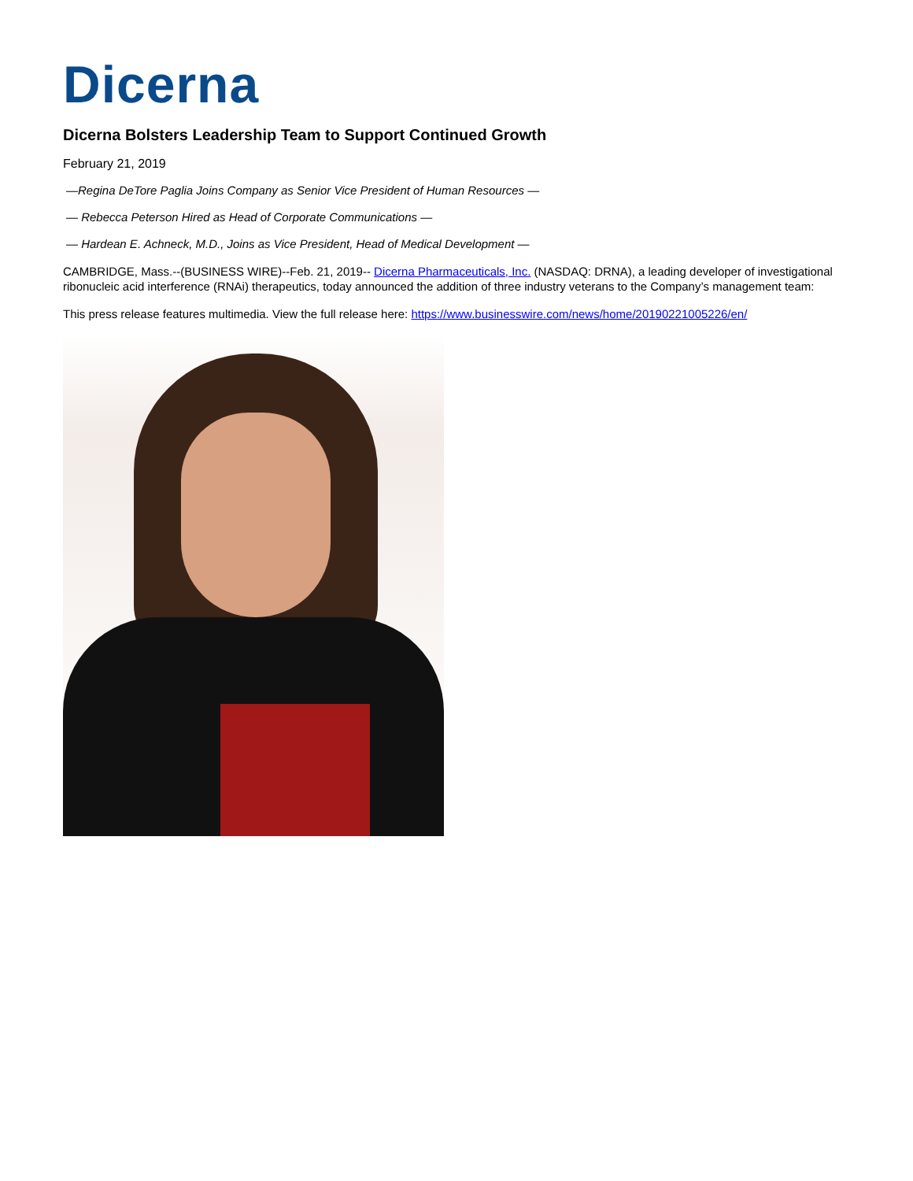Dicerna
Dicerna Bolsters Leadership Team to Support Continued Growth
February 21, 2019
—Regina DeTore Paglia Joins Company as Senior Vice President of Human Resources —
— Rebecca Peterson Hired as Head of Corporate Communications —
— Hardean E. Achneck, M.D., Joins as Vice President, Head of Medical Development —
CAMBRIDGE, Mass.--(BUSINESS WIRE)--Feb. 21, 2019-- Dicerna Pharmaceuticals, Inc. (NASDAQ: DRNA), a leading developer of investigational ribonucleic acid interference (RNAi) therapeutics, today announced the addition of three industry veterans to the Company’s management team:
This press release features multimedia. View the full release here: https://www.businesswire.com/news/home/20190221005226/en/